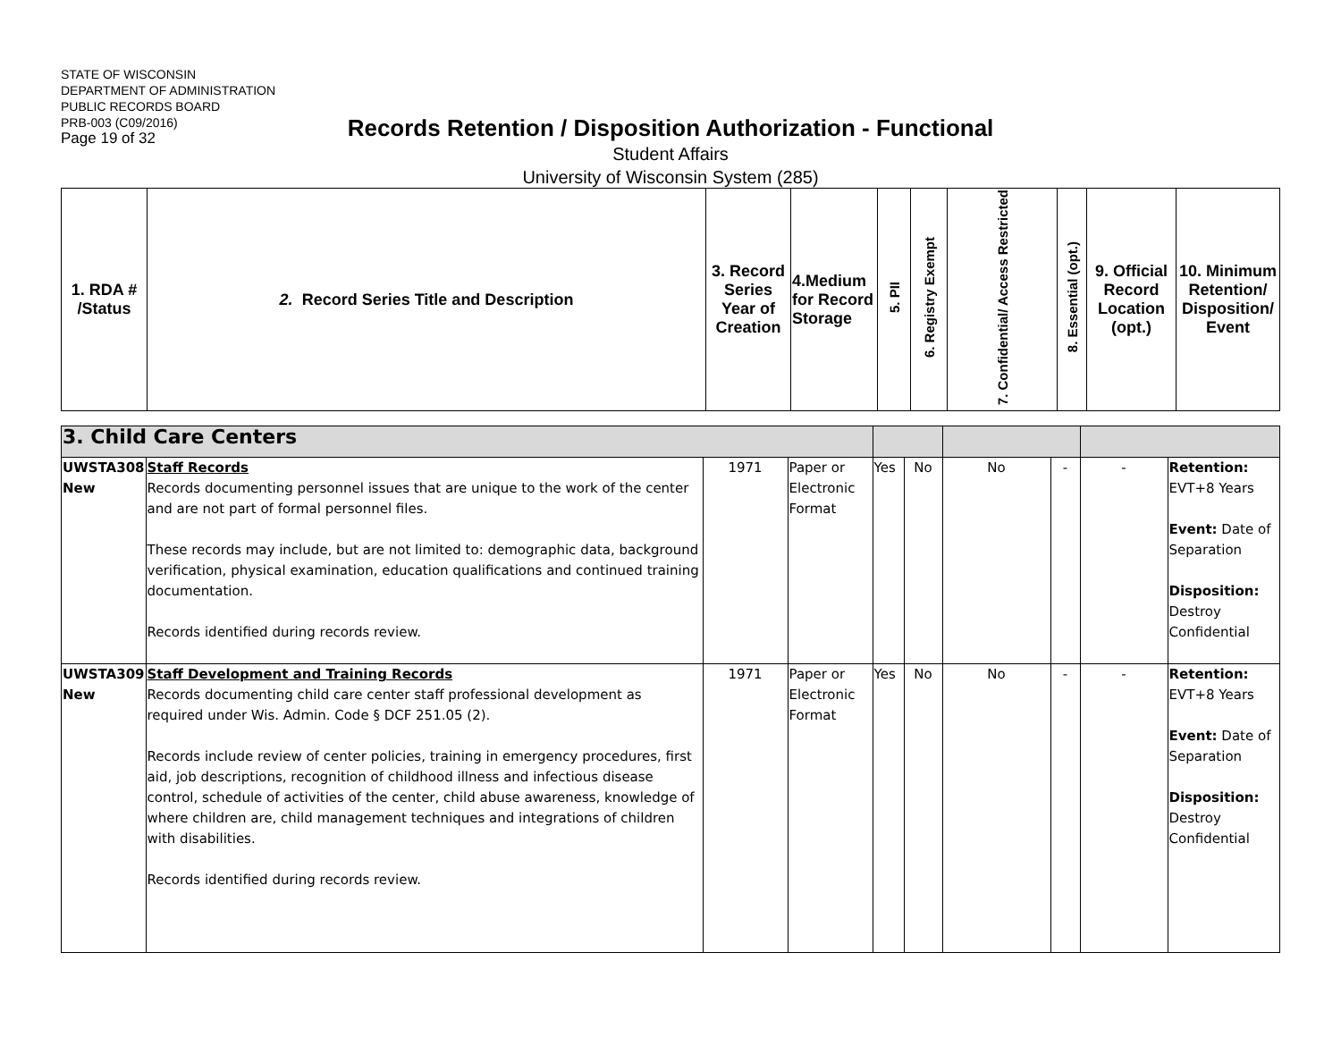STATE OF WISCONSIN
DEPARTMENT OF ADMINISTRATION
PUBLIC RECORDS BOARD
PRB-003 (C09/2016)
Page 19 of 32
Records Retention / Disposition Authorization - Functional
Student Affairs
University of Wisconsin System (285)
| 1. RDA # /Status | 2. Record Series Title and Description | 3. Record Series Year of Creation | 4.Medium for Record Storage | 5. PII | 6. Registry Exempt | 7. Confidential/ Access Restricted | 8. Essential (opt.) | 9. Official Record Location (opt.) | 10. Minimum Retention/ Disposition/ Event |
| --- | --- | --- | --- | --- | --- | --- | --- | --- | --- |
| 3. Child Care Centers | | | | | | | | | |
| UWSTA308 New | Staff Records Records documenting personnel issues that are unique to the work of the center and are not part of formal personnel files. These records may include, but are not limited to: demographic data, background verification, physical examination, education qualifications and continued training documentation. Records identified during records review. | 1971 | Paper or Electronic Format | Yes | No | No | - | - | Retention: EVT+8 Years Event: Date of Separation Disposition: Destroy Confidential |
| UWSTA309 New | Staff Development and Training Records Records documenting child care center staff professional development as required under Wis. Admin. Code § DCF 251.05 (2). Records include review of center policies, training in emergency procedures, first aid, job descriptions, recognition of childhood illness and infectious disease control, schedule of activities of the center, child abuse awareness, knowledge of where children are, child management techniques and integrations of children with disabilities. Records identified during records review. | 1971 | Paper or Electronic Format | Yes | No | No | - | - | Retention: EVT+8 Years Event: Date of Separation Disposition: Destroy Confidential |